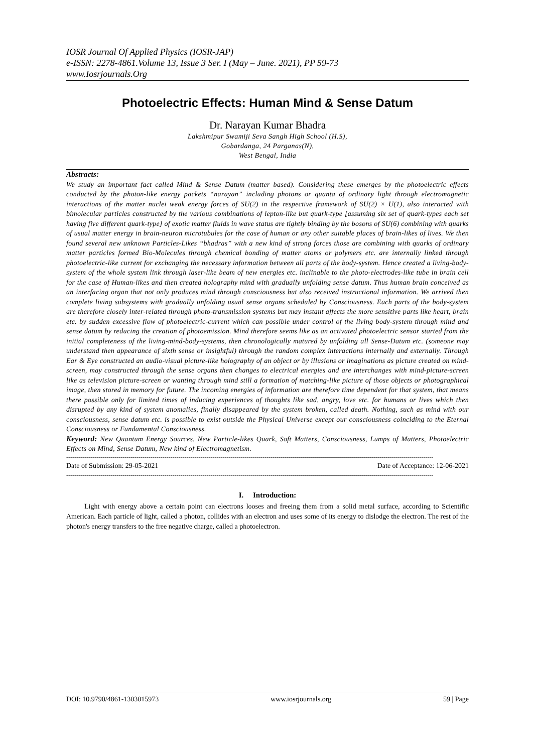IOSR Journal Of Applied Physics (IOSR-JAP)
e-ISSN: 2278-4861.Volume 13, Issue 3 Ser. I (May – June. 2021), PP 59-73
www.Iosrjournals.Org
Photoelectric Effects: Human Mind & Sense Datum
Dr. Narayan Kumar Bhadra
Lakshmipur Swamiji Seva Sangh High School (H.S),
Gobardanga, 24 Parganas(N),
West Bengal, India
Abstracts:
We study an important fact called Mind & Sense Datum (matter based). Considering these emerges by the photoelectric effects conducted by the photon-like energy packets “narayan” including photons or quanta of ordinary light through electromagnetic interactions of the matter nuclei weak energy forces of SU(2) in the respective framework of SU(2) × U(1), also interacted with bimolecular particles constructed by the various combinations of lepton-like but quark-type [assuming six set of quark-types each set having five different quark-type] of exotic matter fluids in wave status are tightly binding by the bosons of SU(6) combining with quarks of usual matter energy in brain-neuron microtubules for the case of human or any other suitable places of brain-likes of lives. We then found several new unknown Particles-Likes “bhadras” with a new kind of strong forces those are combining with quarks of ordinary matter particles formed Bio-Molecules through chemical bonding of matter atoms or polymers etc. are internally linked through photoelectric-like current for exchanging the necessary information between all parts of the body-system. Hence created a living-body-system of the whole system link through laser-like beam of new energies etc. inclinable to the photo-electrodes-like tube in brain cell for the case of Human-likes and then created holography mind with gradually unfolding sense datum. Thus human brain conceived as an interfacing organ that not only produces mind through consciousness but also received instructional information. We arrived then complete living subsystems with gradually unfolding usual sense organs scheduled by Consciousness. Each parts of the body-system are therefore closely inter-related through photo-transmission systems but may instant affects the more sensitive parts like heart, brain etc. by sudden excessive flow of photoelectric-current which can possible under control of the living body-system through mind and sense datum by reducing the creation of photoemission. Mind therefore seems like as an activated photoelectric sensor started from the initial completeness of the living-mind-body-systems, then chronologically matured by unfolding all Sense-Datum etc. (someone may understand then appearance of sixth sense or insightful) through the random complex interactions internally and externally. Through Ear & Eye constructed an audio-visual picture-like holography of an object or by illusions or imaginations as picture created on mind-screen, may constructed through the sense organs then changes to electrical energies and are interchanges with mind-picture-screen like as television picture-screen or wanting through mind still a formation of matching-like picture of those objects or photographical image, then stored in memory for future. The incoming energies of information are therefore time dependent for that system, that means there possible only for limited times of inducing experiences of thoughts like sad, angry, love etc. for humans or lives which then disrupted by any kind of system anomalies, finally disappeared by the system broken, called death. Nothing, such as mind with our consciousness, sense datum etc. is possible to exist outside the Physical Universe except our consciousness coinciding to the Eternal Consciousness or Fundamental Consciousness.
Keyword: New Quantum Energy Sources, New Particle-likes Quark, Soft Matters, Consciousness, Lumps of Matters, Photoelectric Effects on Mind, Sense Datum, New kind of Electromagnetism.
---------------------------------------------------------------------------------------------------------------------------------------------------------------------------------------
Date of Submission: 29-05-2021 Date of Acceptance: 12-06-2021
---------------------------------------------------------------------------------------------------------------------------------------------------------------------------------------
I. Introduction:
Light with energy above a certain point can electrons looses and freeing them from a solid metal surface, according to Scientific American. Each particle of light, called a photon, collides with an electron and uses some of its energy to dislodge the electron. The rest of the photon's energy transfers to the free negative charge, called a photoelectron.
DOI: 10.9790/4861-1303015973 www.iosrjournals.org 59 | Page